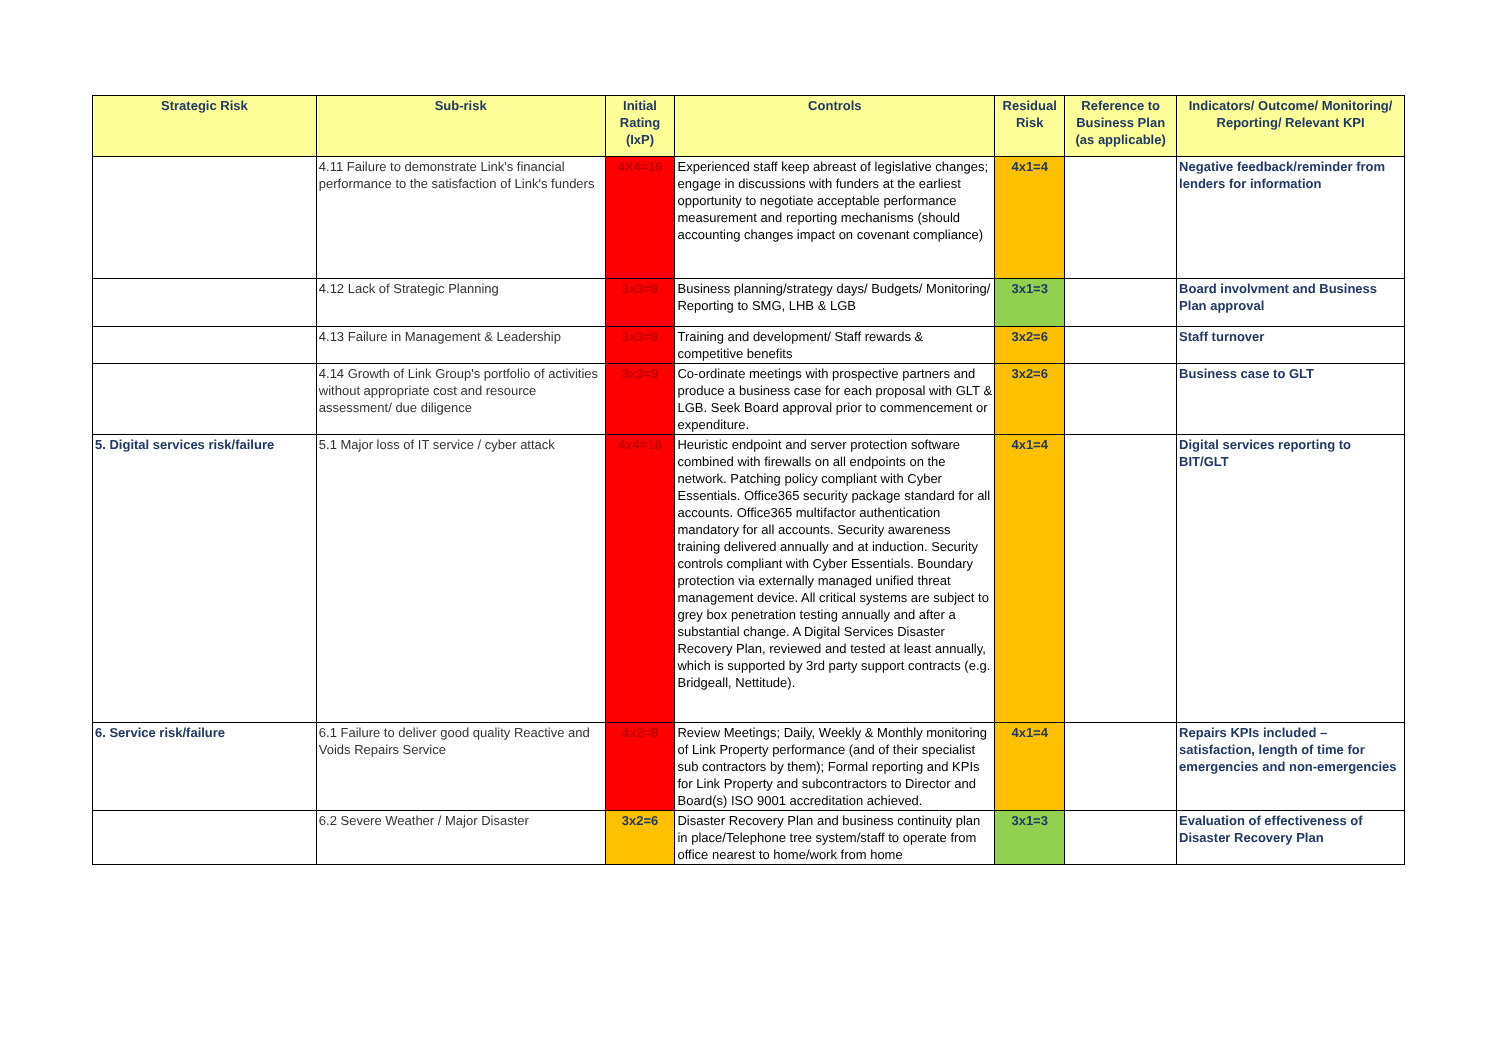| Strategic Risk | Sub-risk | Initial Rating (IxP) | Controls | Residual Risk | Reference to Business Plan (as applicable) | Indicators/ Outcome/ Monitoring/ Reporting/ Relevant KPI |
| --- | --- | --- | --- | --- | --- | --- |
| | 4.11 Failure to demonstrate Link's financial performance to the satisfaction of Link's funders | 4X4=16 | Experienced staff keep abreast of legislative changes; engage in discussions with funders at the earliest opportunity to negotiate acceptable performance measurement and reporting mechanisms (should accounting changes impact on covenant compliance) | 4x1=4 | | Negative feedback/reminder from lenders for information |
| | 4.12 Lack of Strategic Planning | 3x3=9 | Business planning/strategy days/ Budgets/ Monitoring/ Reporting to SMG, LHB & LGB | 3x1=3 | | Board involvment and Business Plan approval |
| | 4.13 Failure in Management & Leadership | 3x3=9 | Training and development/ Staff rewards & competitive benefits | 3x2=6 | | Staff turnover |
| | 4.14 Growth of Link Group's portfolio of activities without appropriate cost and resource assessment/ due diligence | 3x3=9 | Co-ordinate meetings with prospective partners and produce a business case for each proposal with GLT & LGB. Seek Board approval prior to commencement or expenditure. | 3x2=6 | | Business case to GLT |
| 5. Digital services risk/failure | 5.1 Major loss of IT service / cyber attack | 4x4=16 | Heuristic endpoint and server protection software combined with firewalls on all endpoints on the network. Patching policy compliant with Cyber Essentials. Office365 security package standard for all accounts. Office365 multifactor authentication mandatory for all accounts. Security awareness training delivered annually and at induction. Security controls compliant with Cyber Essentials. Boundary protection via externally managed unified threat management device. All critical systems are subject to grey box penetration testing annually and after a substantial change. A Digital Services Disaster Recovery Plan, reviewed and tested at least annually, which is supported by 3rd party support contracts (e.g. Bridgeall, Nettitude). | 4x1=4 | | Digital services reporting to BIT/GLT |
| 6. Service risk/failure | 6.1 Failure to deliver good quality Reactive and Voids Repairs Service | 4x2=8 | Review Meetings; Daily, Weekly & Monthly monitoring of Link Property performance (and of their specialist sub contractors by them); Formal reporting and KPIs for Link Property and subcontractors to Director and Board(s) ISO 9001 accreditation achieved. | 4x1=4 | | Repairs KPIs included – satisfaction, length of time for emergencies and non-emergencies |
| | 6.2 Severe Weather / Major Disaster | 3x2=6 | Disaster Recovery Plan and business continuity plan in place/Telephone tree system/staff to operate from office nearest to home/work from home | 3x1=3 | | Evaluation of effectiveness of Disaster Recovery Plan |